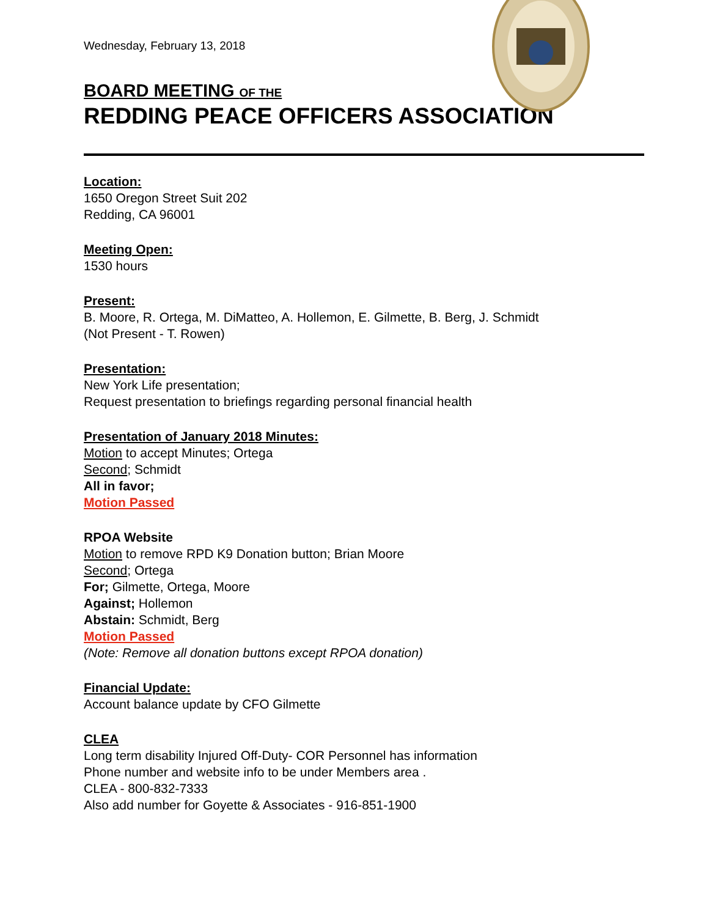Wednesday, February 13, 2018
BOARD MEETING OF THE
REDDING PEACE OFFICERS ASSOCIATION
Location:
1650 Oregon Street Suit 202
Redding, CA 96001
Meeting Open:
1530 hours
Present:
B. Moore, R. Ortega, M. DiMatteo, A. Hollemon, E. Gilmette, B. Berg, J. Schmidt
(Not Present - T. Rowen)
Presentation:
New York Life presentation;
Request presentation to briefings regarding personal financial health
Presentation of January 2018 Minutes:
Motion to accept Minutes; Ortega
Second; Schmidt
All in favor;
Motion Passed
RPOA Website
Motion to remove RPD K9 Donation button; Brian Moore
Second; Ortega
For; Gilmette, Ortega, Moore
Against; Hollemon
Abstain: Schmidt, Berg
Motion Passed
(Note: Remove all donation buttons except RPOA donation)
Financial Update:
Account balance update by CFO Gilmette
CLEA
Long term disability Injured Off-Duty- COR Personnel has information
Phone number and website info to be under Members area .
CLEA - 800-832-7333
Also add number for Goyette & Associates - 916-851-1900